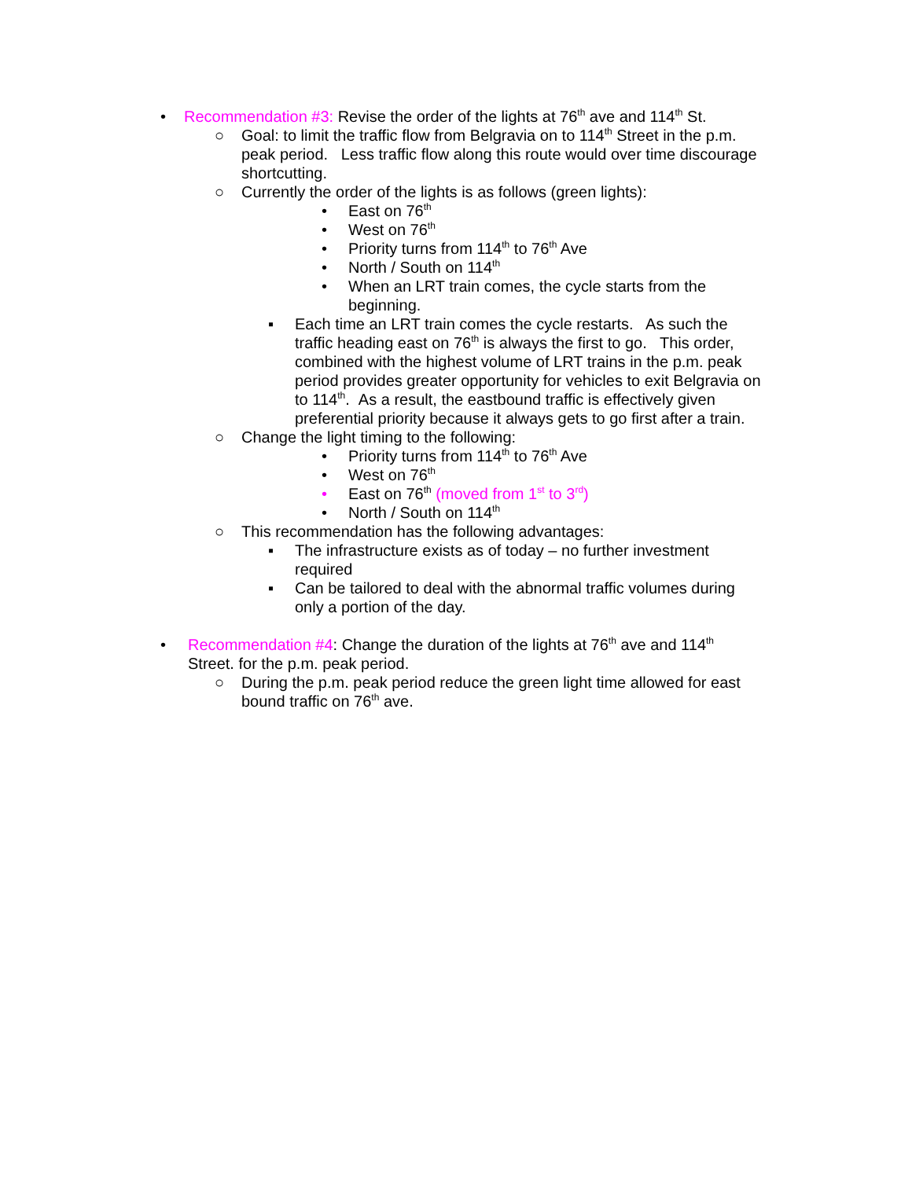• Recommendation #3: Revise the order of the lights at 76<sup>th</sup> ave and 114<sup>th</sup> St.
○ Goal: to limit the traffic flow from Belgravia on to 114<sup>th</sup> Street in the p.m. peak period. Less traffic flow along this route would over time discourage shortcutting.
○ Currently the order of the lights is as follows (green lights):
• East on 76<sup>th</sup>
• West on 76<sup>th</sup>
• Priority turns from 114<sup>th</sup> to 76<sup>th</sup> Ave
• North / South on 114<sup>th</sup>
• When an LRT train comes, the cycle starts from the beginning.
▪ Each time an LRT train comes the cycle restarts. As such the traffic heading east on 76<sup>th</sup> is always the first to go. This order, combined with the highest volume of LRT trains in the p.m. peak period provides greater opportunity for vehicles to exit Belgravia on to 114<sup>th</sup>. As a result, the eastbound traffic is effectively given preferential priority because it always gets to go first after a train.
○ Change the light timing to the following:
• Priority turns from 114<sup>th</sup> to 76<sup>th</sup> Ave
• West on 76<sup>th</sup>
• East on 76<sup>th</sup> (moved from 1<sup>st</sup> to 3<sup>rd</sup>)
• North / South on 114<sup>th</sup>
○ This recommendation has the following advantages:
▪ The infrastructure exists as of today – no further investment required
▪ Can be tailored to deal with the abnormal traffic volumes during only a portion of the day.
• Recommendation #4: Change the duration of the lights at 76<sup>th</sup> ave and 114<sup>th</sup> Street. for the p.m. peak period.
○ During the p.m. peak period reduce the green light time allowed for east bound traffic on 76<sup>th</sup> ave.